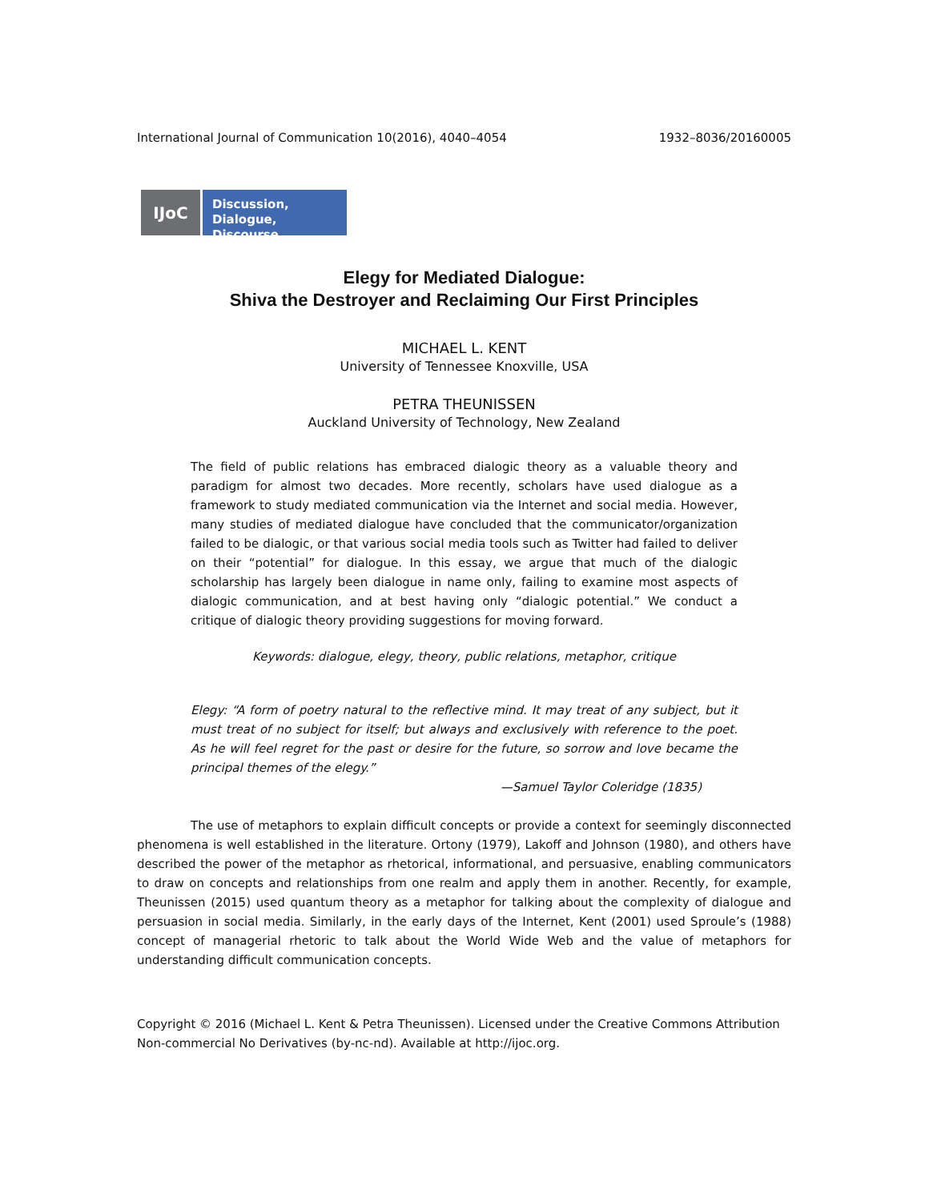International Journal of Communication 10(2016), 4040–4054 1932–8036/20160005
IJoC
Discussion,
Dialogue, Discourse
Elegy for Mediated Dialogue:
Shiva the Destroyer and Reclaiming Our First Principles
MICHAEL L. KENT
University of Tennessee Knoxville, USA
PETRA THEUNISSEN
Auckland University of Technology, New Zealand
The field of public relations has embraced dialogic theory as a valuable theory and paradigm for almost two decades. More recently, scholars have used dialogue as a framework to study mediated communication via the Internet and social media. However, many studies of mediated dialogue have concluded that the communicator/organization failed to be dialogic, or that various social media tools such as Twitter had failed to deliver on their “potential” for dialogue. In this essay, we argue that much of the dialogic scholarship has largely been dialogue in name only, failing to examine most aspects of dialogic communication, and at best having only “dialogic potential.” We conduct a critique of dialogic theory providing suggestions for moving forward.
Keywords: dialogue, elegy, theory, public relations, metaphor, critique
Elegy: “A form of poetry natural to the reflective mind. It may treat of any subject, but it must treat of no subject for itself; but always and exclusively with reference to the poet. As he will feel regret for the past or desire for the future, so sorrow and love became the principal themes of the elegy.”
—Samuel Taylor Coleridge (1835)
The use of metaphors to explain difficult concepts or provide a context for seemingly disconnected phenomena is well established in the literature. Ortony (1979), Lakoff and Johnson (1980), and others have described the power of the metaphor as rhetorical, informational, and persuasive, enabling communicators to draw on concepts and relationships from one realm and apply them in another. Recently, for example, Theunissen (2015) used quantum theory as a metaphor for talking about the complexity of dialogue and persuasion in social media. Similarly, in the early days of the Internet, Kent (2001) used Sproule’s (1988) concept of managerial rhetoric to talk about the World Wide Web and the value of metaphors for understanding difficult communication concepts.
Copyright © 2016 (Michael L. Kent & Petra Theunissen). Licensed under the Creative Commons Attribution Non-commercial No Derivatives (by-nc-nd). Available at http://ijoc.org.